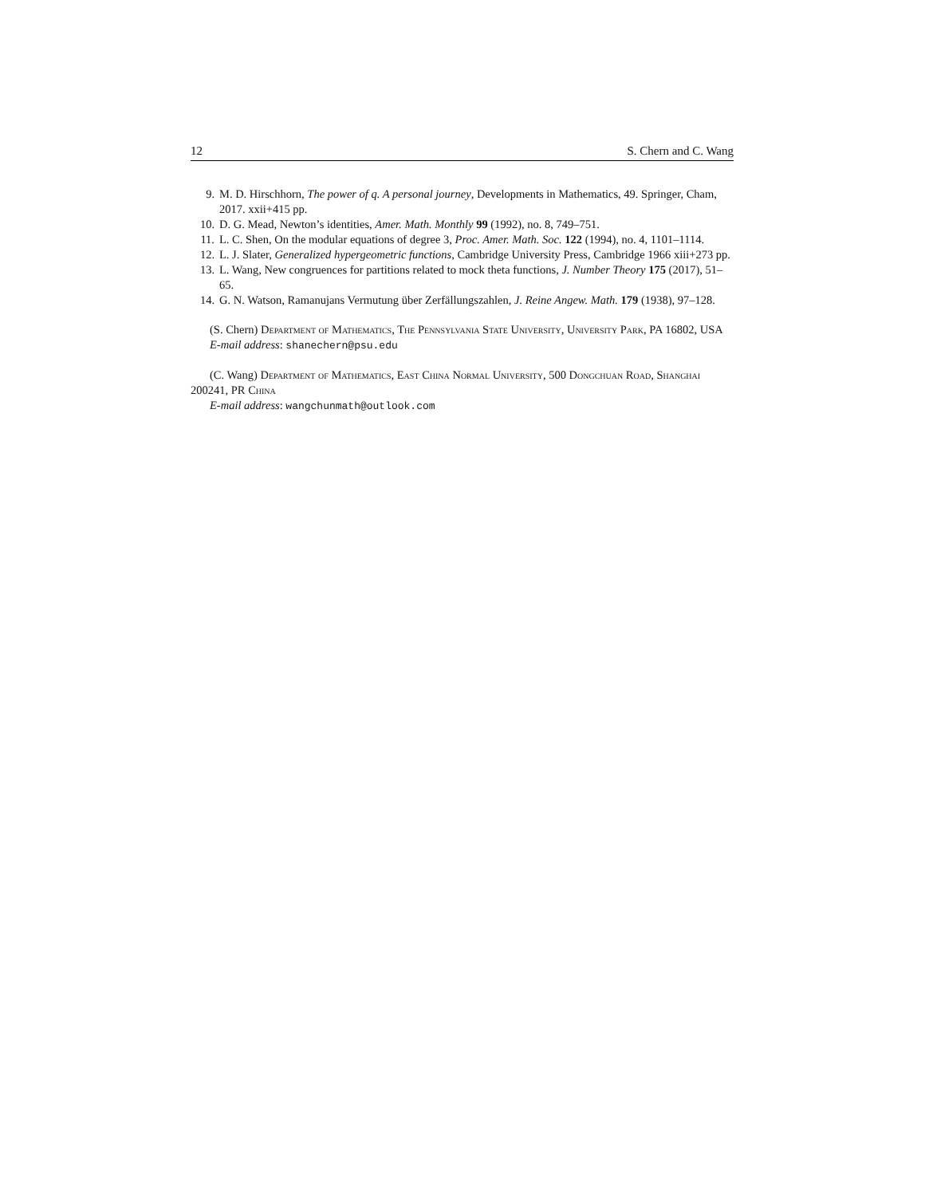12 S. Chern and C. Wang
9. M. D. Hirschhorn, The power of q. A personal journey, Developments in Mathematics, 49. Springer, Cham, 2017. xxii+415 pp.
10. D. G. Mead, Newton’s identities, Amer. Math. Monthly 99 (1992), no. 8, 749–751.
11. L. C. Shen, On the modular equations of degree 3, Proc. Amer. Math. Soc. 122 (1994), no. 4, 1101–1114.
12. L. J. Slater, Generalized hypergeometric functions, Cambridge University Press, Cambridge 1966 xiii+273 pp.
13. L. Wang, New congruences for partitions related to mock theta functions, J. Number Theory 175 (2017), 51–65.
14. G. N. Watson, Ramanujans Vermutung über Zerfällungszahlen, J. Reine Angew. Math. 179 (1938), 97–128.
(S. Chern) Department of Mathematics, The Pennsylvania State University, University Park, PA 16802, USA
E-mail address: shanechern@psu.edu
(C. Wang) Department of Mathematics, East China Normal University, 500 Dongchuan Road, Shanghai 200241, PR China
E-mail address: wangchunmath@outlook.com